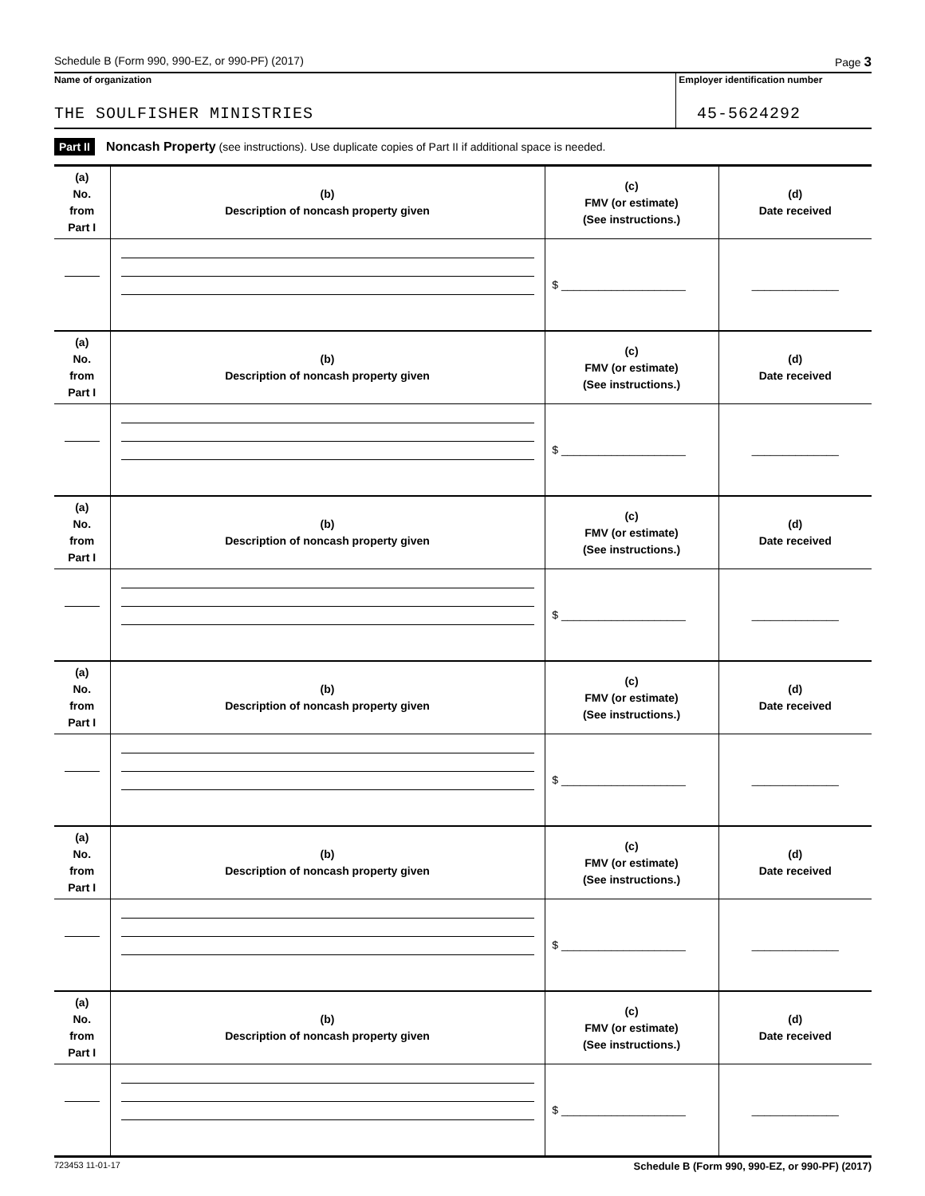Schedule B (Form 990, 990-EZ, or 990-PF) (2017) Page 3
Name of organization
THE SOULFISHER MINISTRIES
Employer identification number
45-5624292
Part II Noncash Property (see instructions). Use duplicate copies of Part II if additional space is needed.
| (a) No. from Part I | (b) Description of noncash property given | (c) FMV (or estimate) (See instructions.) | (d) Date received |
| | | $ ____________________ | ______________ |
| (a) No. from Part I | (b) Description of noncash property given | (c) FMV (or estimate) (See instructions.) | (d) Date received |
| | | $ ____________________ | ______________ |
| (a) No. from Part I | (b) Description of noncash property given | (c) FMV (or estimate) (See instructions.) | (d) Date received |
| | | $ ____________________ | ______________ |
| (a) No. from Part I | (b) Description of noncash property given | (c) FMV (or estimate) (See instructions.) | (d) Date received |
| | | $ ____________________ | ______________ |
| (a) No. from Part I | (b) Description of noncash property given | (c) FMV (or estimate) (See instructions.) | (d) Date received |
| | | $ ____________________ | ______________ |
| (a) No. from Part I | (b) Description of noncash property given | (c) FMV (or estimate) (See instructions.) | (d) Date received |
| | | $ ____________________ | ______________ |
723453 11-01-17 Schedule B (Form 990, 990-EZ, or 990-PF) (2017)